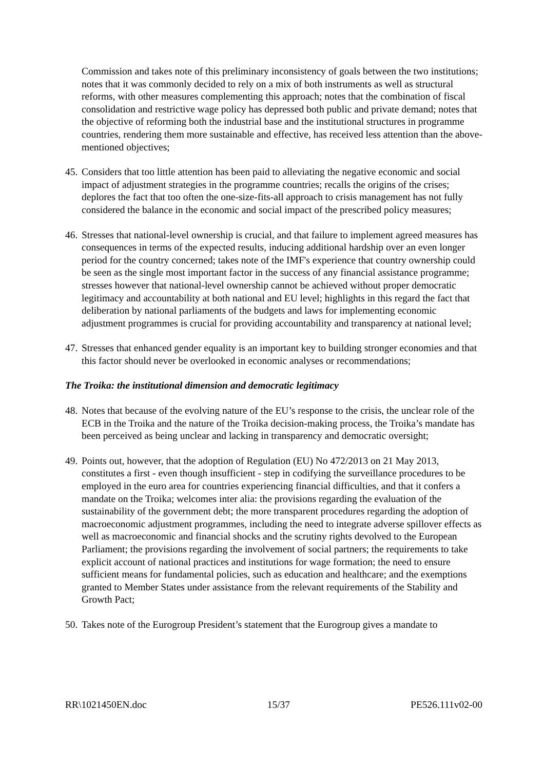Commission and takes note of this preliminary inconsistency of goals between the two institutions; notes that it was commonly decided to rely on a mix of both instruments as well as structural reforms, with other measures complementing this approach; notes that the combination of fiscal consolidation and restrictive wage policy has depressed both public and private demand; notes that the objective of reforming both the industrial base and the institutional structures in programme countries, rendering them more sustainable and effective, has received less attention than the above-mentioned objectives;
45. Considers that too little attention has been paid to alleviating the negative economic and social impact of adjustment strategies in the programme countries; recalls the origins of the crises; deplores the fact that too often the one-size-fits-all approach to crisis management has not fully considered the balance in the economic and social impact of the prescribed policy measures;
46. Stresses that national-level ownership is crucial, and that failure to implement agreed measures has consequences in terms of the expected results, inducing additional hardship over an even longer period for the country concerned; takes note of the IMF's experience that country ownership could be seen as the single most important factor in the success of any financial assistance programme; stresses however that national-level ownership cannot be achieved without proper democratic legitimacy and accountability at both national and EU level; highlights in this regard the fact that deliberation by national parliaments of the budgets and laws for implementing economic adjustment programmes is crucial for providing accountability and transparency at national level;
47. Stresses that enhanced gender equality is an important key to building stronger economies and that this factor should never be overlooked in economic analyses or recommendations;
The Troika: the institutional dimension and democratic legitimacy
48. Notes that because of the evolving nature of the EU’s response to the crisis, the unclear role of the ECB in the Troika and the nature of the Troika decision-making process, the Troika’s mandate has been perceived as being unclear and lacking in transparency and democratic oversight;
49. Points out, however, that the adoption of Regulation (EU) No 472/2013 on 21 May 2013, constitutes a first - even though insufficient - step in codifying the surveillance procedures to be employed in the euro area for countries experiencing financial difficulties, and that it confers a mandate on the Troika; welcomes inter alia: the provisions regarding the evaluation of the sustainability of the government debt; the more transparent procedures regarding the adoption of macroeconomic adjustment programmes, including the need to integrate adverse spillover effects as well as macroeconomic and financial shocks and the scrutiny rights devolved to the European Parliament; the provisions regarding the involvement of social partners; the requirements to take explicit account of national practices and institutions for wage formation; the need to ensure sufficient means for fundamental policies, such as education and healthcare; and the exemptions granted to Member States under assistance from the relevant requirements of the Stability and Growth Pact;
50. Takes note of the Eurogroup President’s statement that the Eurogroup gives a mandate to
RR\1021450EN.doc 15/37 PE526.111v02-00